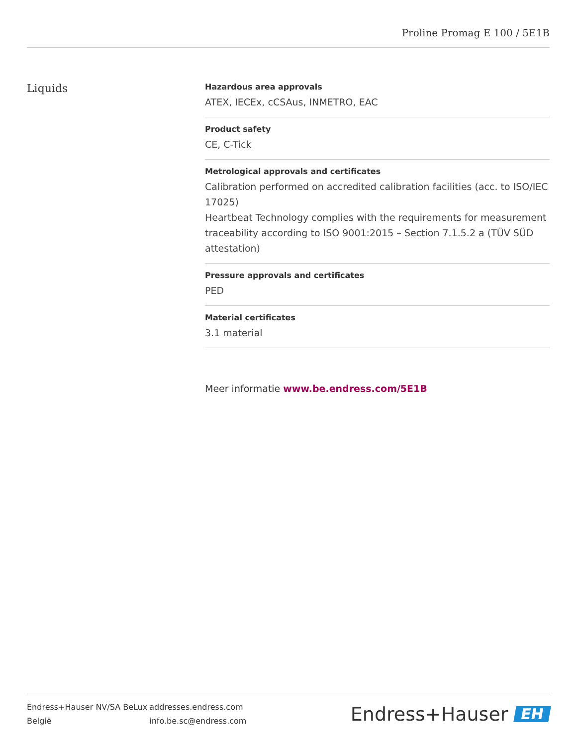Proline Promag E 100 / 5E1B
Liquids
Hazardous area approvals
ATEX, IECEx, cCSAus, INMETRO, EAC
Product safety
CE, C-Tick
Metrological approvals and certificates
Calibration performed on accredited calibration facilities (acc. to ISO/IEC 17025)
Heartbeat Technology complies with the requirements for measurement traceability according to ISO 9001:2015 – Section 7.1.5.2 a (TÜV SÜD attestation)
Pressure approvals and certificates
PED
Material certificates
3.1 material
Meer informatie www.be.endress.com/5E1B
Endress+Hauser NV/SA BeLux
België
addresses.endress.com
info.be.sc@endress.com
Endress+Hauser EH